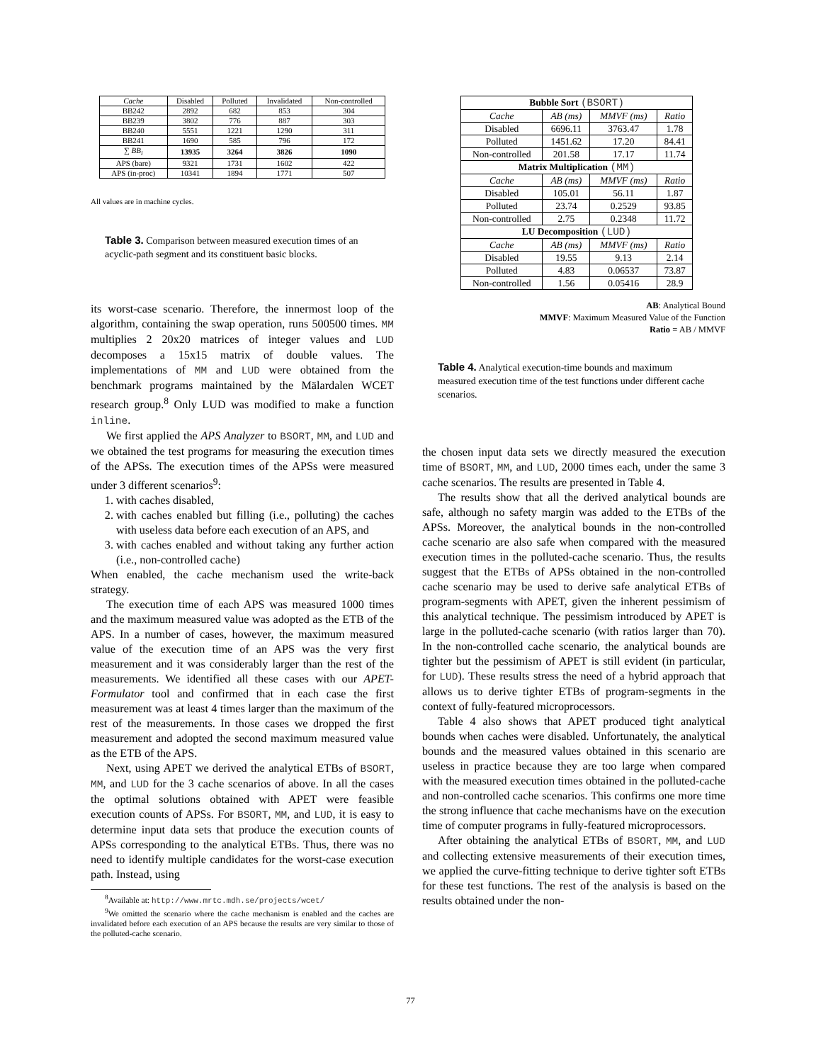| Cache | Disabled | Polluted | Invalidated | Non-controlled |
| --- | --- | --- | --- | --- |
| BB242 | 2892 | 682 | 853 | 304 |
| BB239 | 3802 | 776 | 887 | 303 |
| BB240 | 5551 | 1221 | 1290 | 311 |
| BB241 | 1690 | 585 | 796 | 172 |
| ∑ BB<sub>i</sub> | 13935 | 3264 | 3826 | 1090 |
| APS (bare) | 9321 | 1731 | 1602 | 422 |
| APS (in-proc) | 10341 | 1894 | 1771 | 507 |
All values are in machine cycles.
Table 3. Comparison between measured execution times of an acyclic-path segment and its constituent basic blocks.
its worst-case scenario. Therefore, the innermost loop of the algorithm, containing the swap operation, runs 500500 times. MM multiplies 2 20x20 matrices of integer values and LUD decomposes a 15x15 matrix of double values. The implementations of MM and LUD were obtained from the benchmark programs maintained by the Mälardalen WCET research group.<sup>8</sup> Only LUD was modified to make a function inline.
We first applied the APS Analyzer to BSORT, MM, and LUD and we obtained the test programs for measuring the execution times of the APSs. The execution times of the APSs were measured under 3 different scenarios<sup>9</sup>:
1. with caches disabled,
2. with caches enabled but filling (i.e., polluting) the caches with useless data before each execution of an APS, and
3. with caches enabled and without taking any further action (i.e., non-controlled cache)
When enabled, the cache mechanism used the write-back strategy.
The execution time of each APS was measured 1000 times and the maximum measured value was adopted as the ETB of the APS. In a number of cases, however, the maximum measured value of the execution time of an APS was the very first measurement and it was considerably larger than the rest of the measurements. We identified all these cases with our APET-Formulator tool and confirmed that in each case the first measurement was at least 4 times larger than the maximum of the rest of the measurements. In those cases we dropped the first measurement and adopted the second maximum measured value as the ETB of the APS.
Next, using APET we derived the analytical ETBs of BSORT, MM, and LUD for the 3 cache scenarios of above. In all the cases the optimal solutions obtained with APET were feasible execution counts of APSs. For BSORT, MM, and LUD, it is easy to determine input data sets that produce the execution counts of APSs corresponding to the analytical ETBs. Thus, there was no need to identify multiple candidates for the worst-case execution path. Instead, using
<sup>8</sup> Available at: http://www.mrtc.mdh.se/projects/wcet/
<sup>9</sup> We omitted the scenario where the cache mechanism is enabled and the caches are invalidated before each execution of an APS because the results are very similar to those of the polluted-cache scenario.
| Bubble Sort (BSORT) | | | |
| Cache | AB (ms) | MMVF (ms) | Ratio |
| Disabled | 6696.11 | 3763.47 | 1.78 |
| Polluted | 1451.62 | 17.20 | 84.41 |
| Non-controlled | 201.58 | 17.17 | 11.74 |
| Matrix Multiplication (MM) | | | |
| Cache | AB (ms) | MMVF (ms) | Ratio |
| Disabled | 105.01 | 56.11 | 1.87 |
| Polluted | 23.74 | 0.2529 | 93.85 |
| Non-controlled | 2.75 | 0.2348 | 11.72 |
| LU Decomposition (LUD) | | | |
| Cache | AB (ms) | MMVF (ms) | Ratio |
| Disabled | 19.55 | 9.13 | 2.14 |
| Polluted | 4.83 | 0.06537 | 73.87 |
| Non-controlled | 1.56 | 0.05416 | 28.9 |
AB: Analytical Bound
MMVF: Maximum Measured Value of the Function
Ratio = AB / MMVF
Table 4. Analytical execution-time bounds and maximum measured execution time of the test functions under different cache scenarios.
the chosen input data sets we directly measured the execution time of BSORT, MM, and LUD, 2000 times each, under the same 3 cache scenarios. The results are presented in Table 4.
The results show that all the derived analytical bounds are safe, although no safety margin was added to the ETBs of the APSs. Moreover, the analytical bounds in the non-controlled cache scenario are also safe when compared with the measured execution times in the polluted-cache scenario. Thus, the results suggest that the ETBs of APSs obtained in the non-controlled cache scenario may be used to derive safe analytical ETBs of program-segments with APET, given the inherent pessimism of this analytical technique. The pessimism introduced by APET is large in the polluted-cache scenario (with ratios larger than 70). In the non-controlled cache scenario, the analytical bounds are tighter but the pessimism of APET is still evident (in particular, for LUD). These results stress the need of a hybrid approach that allows us to derive tighter ETBs of program-segments in the context of fully-featured microprocessors.
Table 4 also shows that APET produced tight analytical bounds when caches were disabled. Unfortunately, the analytical bounds and the measured values obtained in this scenario are useless in practice because they are too large when compared with the measured execution times obtained in the polluted-cache and non-controlled cache scenarios. This confirms one more time the strong influence that cache mechanisms have on the execution time of computer programs in fully-featured microprocessors.
After obtaining the analytical ETBs of BSORT, MM, and LUD and collecting extensive measurements of their execution times, we applied the curve-fitting technique to derive tighter soft ETBs for these test functions. The rest of the analysis is based on the results obtained under the non-
77